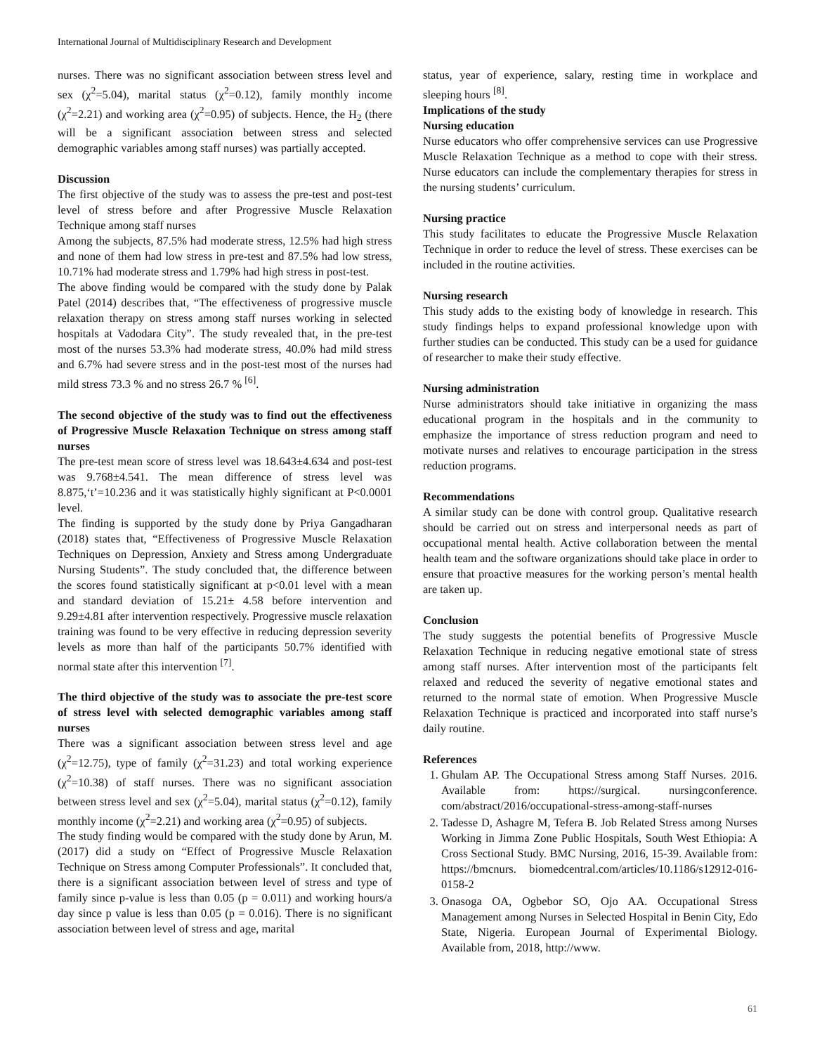International Journal of Multidisciplinary Research and Development
nurses. There was no significant association between stress level and sex (χ<sup>2</sup>=5.04), marital status (χ<sup>2</sup>=0.12), family monthly income (χ<sup>2</sup>=2.21) and working area (χ<sup>2</sup>=0.95) of subjects. Hence, the H<sub>2</sub> (there will be a significant association between stress and selected demographic variables among staff nurses) was partially accepted.
Discussion
The first objective of the study was to assess the pre-test and post-test level of stress before and after Progressive Muscle Relaxation Technique among staff nurses
Among the subjects, 87.5% had moderate stress, 12.5% had high stress and none of them had low stress in pre-test and 87.5% had low stress, 10.71% had moderate stress and 1.79% had high stress in post-test.
The above finding would be compared with the study done by Palak Patel (2014) describes that, “The effectiveness of progressive muscle relaxation therapy on stress among staff nurses working in selected hospitals at Vadodara City”. The study revealed that, in the pre-test most of the nurses 53.3% had moderate stress, 40.0% had mild stress and 6.7% had severe stress and in the post-test most of the nurses had mild stress 73.3 % and no stress 26.7 % <sup>[6]</sup>.
The second objective of the study was to find out the effectiveness of Progressive Muscle Relaxation Technique on stress among staff nurses
The pre-test mean score of stress level was 18.643±4.634 and post-test was 9.768±4.541. The mean difference of stress level was 8.875,‘t’=10.236 and it was statistically highly significant at P<0.0001 level.
The finding is supported by the study done by Priya Gangadharan (2018) states that, “Effectiveness of Progressive Muscle Relaxation Techniques on Depression, Anxiety and Stress among Undergraduate Nursing Students”. The study concluded that, the difference between the scores found statistically significant at p<0.01 level with a mean and standard deviation of 15.21± 4.58 before intervention and 9.29±4.81 after intervention respectively. Progressive muscle relaxation training was found to be very effective in reducing depression severity levels as more than half of the participants 50.7% identified with normal state after this intervention <sup>[7]</sup>.
The third objective of the study was to associate the pre-test score of stress level with selected demographic variables among staff nurses
There was a significant association between stress level and age (χ<sup>2</sup>=12.75), type of family (χ<sup>2</sup>=31.23) and total working experience (χ<sup>2</sup>=10.38) of staff nurses. There was no significant association between stress level and sex (χ<sup>2</sup>=5.04), marital status (χ<sup>2</sup>=0.12), family monthly income (χ<sup>2</sup>=2.21) and working area (χ<sup>2</sup>=0.95) of subjects.
The study finding would be compared with the study done by Arun, M. (2017) did a study on “Effect of Progressive Muscle Relaxation Technique on Stress among Computer Professionals”. It concluded that, there is a significant association between level of stress and type of family since p-value is less than 0.05 (p = 0.011) and working hours/a day since p value is less than 0.05 (p = 0.016). There is no significant association between level of stress and age, marital
status, year of experience, salary, resting time in workplace and sleeping hours <sup>[8]</sup>.
Implications of the study
Nursing education
Nurse educators who offer comprehensive services can use Progressive Muscle Relaxation Technique as a method to cope with their stress. Nurse educators can include the complementary therapies for stress in the nursing students’ curriculum.
Nursing practice
This study facilitates to educate the Progressive Muscle Relaxation Technique in order to reduce the level of stress. These exercises can be included in the routine activities.
Nursing research
This study adds to the existing body of knowledge in research. This study findings helps to expand professional knowledge upon with further studies can be conducted. This study can be a used for guidance of researcher to make their study effective.
Nursing administration
Nurse administrators should take initiative in organizing the mass educational program in the hospitals and in the community to emphasize the importance of stress reduction program and need to motivate nurses and relatives to encourage participation in the stress reduction programs.
Recommendations
A similar study can be done with control group. Qualitative research should be carried out on stress and interpersonal needs as part of occupational mental health. Active collaboration between the mental health team and the software organizations should take place in order to ensure that proactive measures for the working person’s mental health are taken up.
Conclusion
The study suggests the potential benefits of Progressive Muscle Relaxation Technique in reducing negative emotional state of stress among staff nurses. After intervention most of the participants felt relaxed and reduced the severity of negative emotional states and returned to the normal state of emotion. When Progressive Muscle Relaxation Technique is practiced and incorporated into staff nurse’s daily routine.
References
1. Ghulam AP. The Occupational Stress among Staff Nurses. 2016. Available from: https://surgical. nursingconference. com/abstract/2016/occupational-stress-among-staff-nurses
2. Tadesse D, Ashagre M, Tefera B. Job Related Stress among Nurses Working in Jimma Zone Public Hospitals, South West Ethiopia: A Cross Sectional Study. BMC Nursing, 2016, 15-39. Available from: https://bmcnurs. biomedcentral.com/articles/10.1186/s12912-016-0158-2
3. Onasoga OA, Ogbebor SO, Ojo AA. Occupational Stress Management among Nurses in Selected Hospital in Benin City, Edo State, Nigeria. European Journal of Experimental Biology. Available from, 2018, http://www.
61